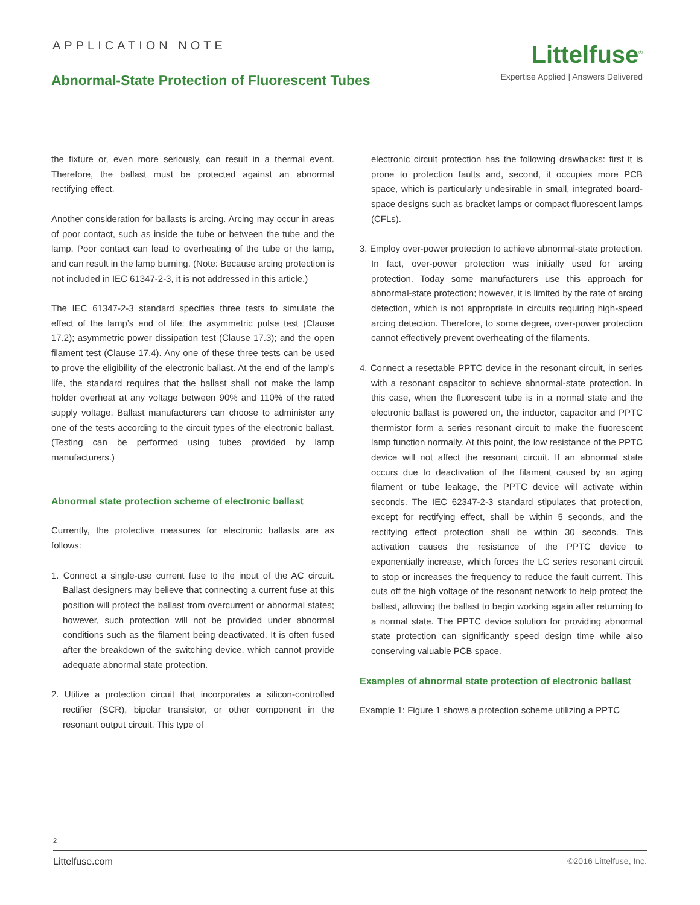APPLICATION NOTE
Abnormal-State Protection of Fluorescent Tubes
Littelfuse<sup>®</sup>
Expertise Applied | Answers Delivered
the fixture or, even more seriously, can result in a thermal event. Therefore, the ballast must be protected against an abnormal rectifying effect.
Another consideration for ballasts is arcing. Arcing may occur in areas of poor contact, such as inside the tube or between the tube and the lamp. Poor contact can lead to overheating of the tube or the lamp, and can result in the lamp burning. (Note: Because arcing protection is not included in IEC 61347-2-3, it is not addressed in this article.)
The IEC 61347-2-3 standard specifies three tests to simulate the effect of the lamp’s end of life: the asymmetric pulse test (Clause 17.2); asymmetric power dissipation test (Clause 17.3); and the open filament test (Clause 17.4). Any one of these three tests can be used to prove the eligibility of the electronic ballast. At the end of the lamp’s life, the standard requires that the ballast shall not make the lamp holder overheat at any voltage between 90% and 110% of the rated supply voltage. Ballast manufacturers can choose to administer any one of the tests according to the circuit types of the electronic ballast. (Testing can be performed using tubes provided by lamp manufacturers.)
Abnormal state protection scheme of electronic ballast
Currently, the protective measures for electronic ballasts are as follows:
1. Connect a single-use current fuse to the input of the AC circuit. Ballast designers may believe that connecting a current fuse at this position will protect the ballast from overcurrent or abnormal states; however, such protection will not be provided under abnormal conditions such as the filament being deactivated. It is often fused after the breakdown of the switching device, which cannot provide adequate abnormal state protection.
2. Utilize a protection circuit that incorporates a silicon-controlled rectifier (SCR), bipolar transistor, or other component in the resonant output circuit. This type of
electronic circuit protection has the following drawbacks: first it is prone to protection faults and, second, it occupies more PCB space, which is particularly undesirable in small, integrated board-space designs such as bracket lamps or compact fluorescent lamps (CFLs).
3. Employ over-power protection to achieve abnormal-state protection. In fact, over-power protection was initially used for arcing protection. Today some manufacturers use this approach for abnormal-state protection; however, it is limited by the rate of arcing detection, which is not appropriate in circuits requiring high-speed arcing detection. Therefore, to some degree, over-power protection cannot effectively prevent overheating of the filaments.
4. Connect a resettable PPTC device in the resonant circuit, in series with a resonant capacitor to achieve abnormal-state protection. In this case, when the fluorescent tube is in a normal state and the electronic ballast is powered on, the inductor, capacitor and PPTC thermistor form a series resonant circuit to make the fluorescent lamp function normally. At this point, the low resistance of the PPTC device will not affect the resonant circuit. If an abnormal state occurs due to deactivation of the filament caused by an aging filament or tube leakage, the PPTC device will activate within seconds. The IEC 62347-2-3 standard stipulates that protection, except for rectifying effect, shall be within 5 seconds, and the rectifying effect protection shall be within 30 seconds. This activation causes the resistance of the PPTC device to exponentially increase, which forces the LC series resonant circuit to stop or increases the frequency to reduce the fault current. This cuts off the high voltage of the resonant network to help protect the ballast, allowing the ballast to begin working again after returning to a normal state. The PPTC device solution for providing abnormal state protection can significantly speed design time while also conserving valuable PCB space.
Examples of abnormal state protection of electronic ballast
Example 1: Figure 1 shows a protection scheme utilizing a PPTC
2
Littelfuse.com ©2016 Littelfuse, Inc.